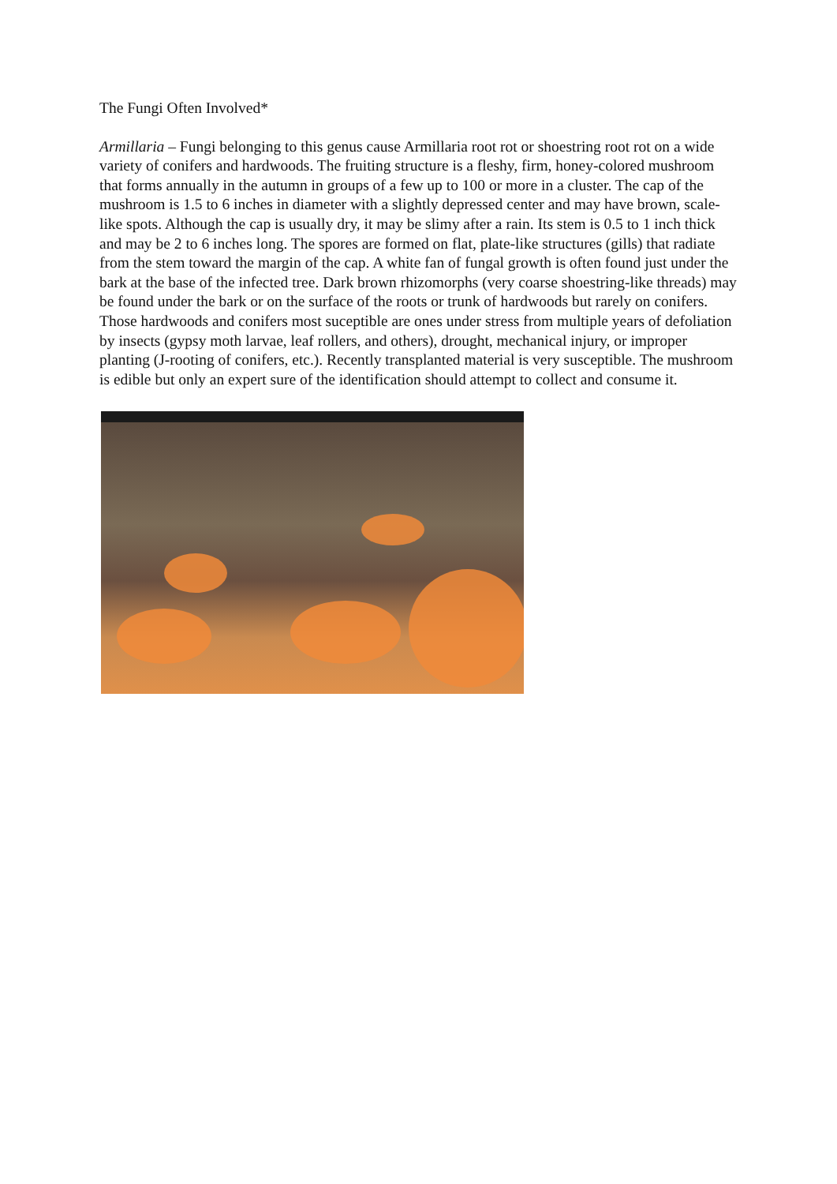The Fungi Often Involved*
Armillaria – Fungi belonging to this genus cause Armillaria root rot or shoestring root rot on a wide variety of conifers and hardwoods. The fruiting structure is a fleshy, firm, honey-colored mushroom that forms annually in the autumn in groups of a few up to 100 or more in a cluster. The cap of the mushroom is 1.5 to 6 inches in diameter with a slightly depressed center and may have brown, scale-like spots. Although the cap is usually dry, it may be slimy after a rain. Its stem is 0.5 to 1 inch thick and may be 2 to 6 inches long. The spores are formed on flat, plate-like structures (gills) that radiate from the stem toward the margin of the cap. A white fan of fungal growth is often found just under the bark at the base of the infected tree. Dark brown rhizomorphs (very coarse shoestring-like threads) may be found under the bark or on the surface of the roots or trunk of hardwoods but rarely on conifers. Those hardwoods and conifers most suceptible are ones under stress from multiple years of defoliation by insects (gypsy moth larvae, leaf rollers, and others), drought, mechanical injury, or improper planting (J-rooting of conifers, etc.). Recently transplanted material is very susceptible. The mushroom is edible but only an expert sure of the identification should attempt to collect and consume it.